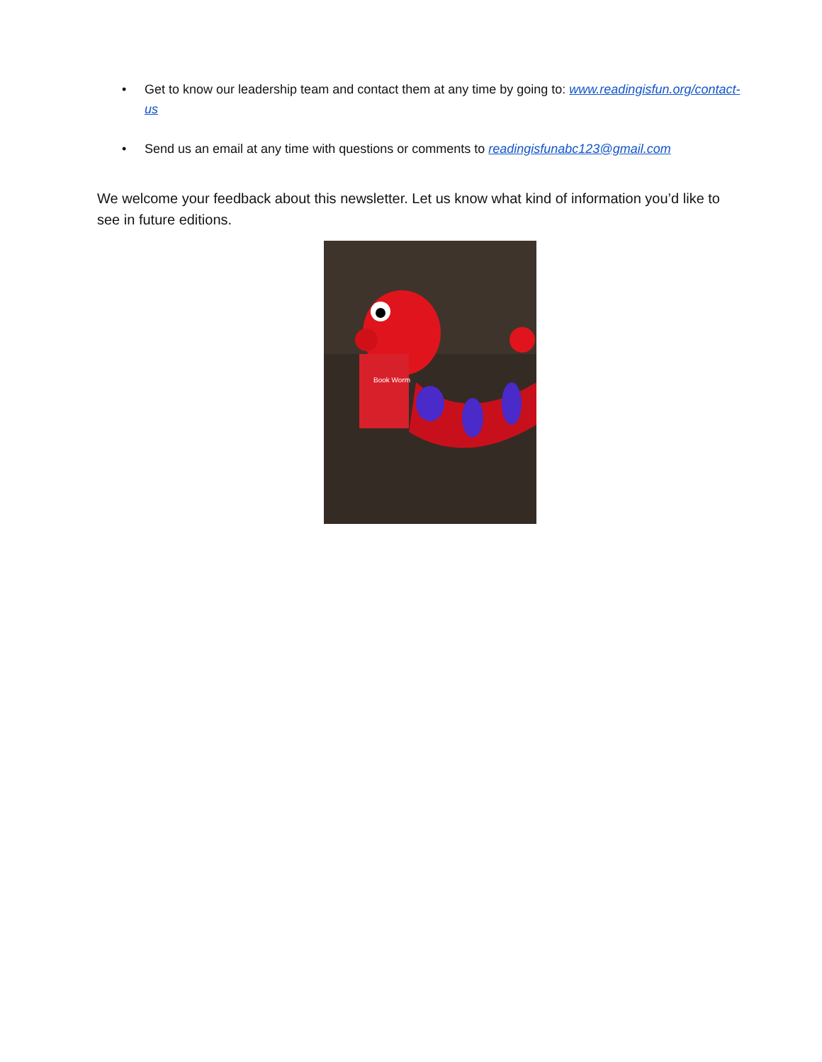• Get to know our leadership team and contact them at any time by going to: www.readingisfun.org/contact-us
• Send us an email at any time with questions or comments to readingisfunabc123@gmail.com
We welcome your feedback about this newsletter. Let us know what kind of information you’d like to see in future editions.
Book Worm